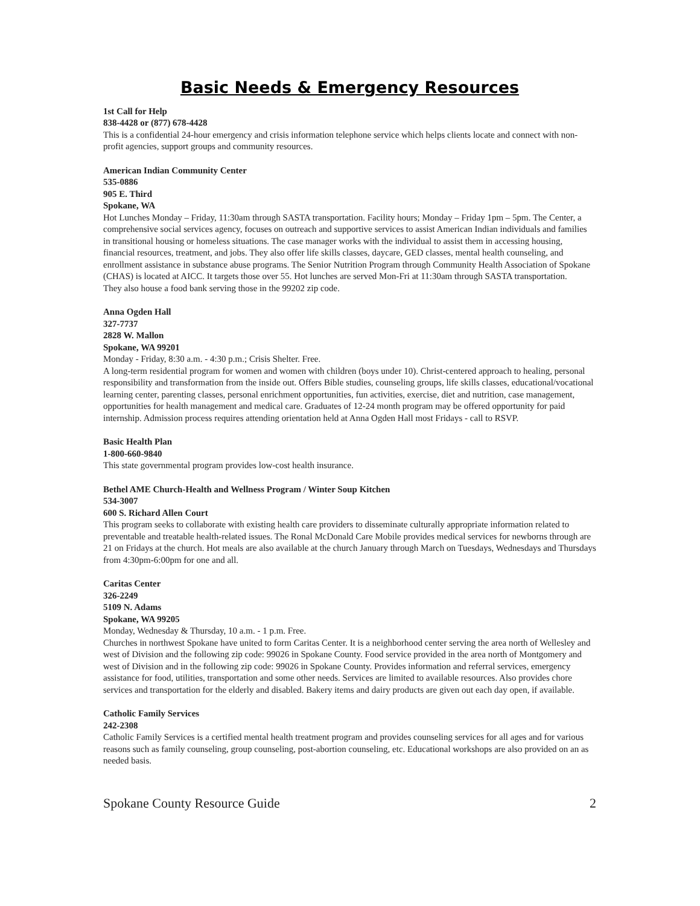Basic Needs & Emergency Resources
1st Call for Help
838-4428 or (877) 678-4428
This is a confidential 24-hour emergency and crisis information telephone service which helps clients locate and connect with non-profit agencies, support groups and community resources.
American Indian Community Center
535-0886
905 E. Third
Spokane, WA
Hot Lunches Monday – Friday, 11:30am through SASTA transportation. Facility hours; Monday – Friday 1pm – 5pm. The Center, a comprehensive social services agency, focuses on outreach and supportive services to assist American Indian individuals and families in transitional housing or homeless situations. The case manager works with the individual to assist them in accessing housing, financial resources, treatment, and jobs. They also offer life skills classes, daycare, GED classes, mental health counseling, and enrollment assistance in substance abuse programs. The Senior Nutrition Program through Community Health Association of Spokane (CHAS) is located at AICC. It targets those over 55. Hot lunches are served Mon-Fri at 11:30am through SASTA transportation.
They also house a food bank serving those in the 99202 zip code.
Anna Ogden Hall
327-7737
2828 W. Mallon
Spokane, WA 99201
Monday - Friday, 8:30 a.m. - 4:30 p.m.; Crisis Shelter. Free.
A long-term residential program for women and women with children (boys under 10). Christ-centered approach to healing, personal responsibility and transformation from the inside out. Offers Bible studies, counseling groups, life skills classes, educational/vocational learning center, parenting classes, personal enrichment opportunities, fun activities, exercise, diet and nutrition, case management, opportunities for health management and medical care. Graduates of 12-24 month program may be offered opportunity for paid internship. Admission process requires attending orientation held at Anna Ogden Hall most Fridays - call to RSVP.
Basic Health Plan
1-800-660-9840
This state governmental program provides low-cost health insurance.
Bethel AME Church-Health and Wellness Program / Winter Soup Kitchen
534-3007
600 S. Richard Allen Court
This program seeks to collaborate with existing health care providers to disseminate culturally appropriate information related to preventable and treatable health-related issues. The Ronal McDonald Care Mobile provides medical services for newborns through are 21 on Fridays at the church. Hot meals are also available at the church January through March on Tuesdays, Wednesdays and Thursdays from 4:30pm-6:00pm for one and all.
Caritas Center
326-2249
5109 N. Adams
Spokane, WA 99205
Monday, Wednesday & Thursday, 10 a.m. - 1 p.m. Free.
Churches in northwest Spokane have united to form Caritas Center. It is a neighborhood center serving the area north of Wellesley and west of Division and the following zip code: 99026 in Spokane County. Food service provided in the area north of Montgomery and west of Division and in the following zip code: 99026 in Spokane County. Provides information and referral services, emergency assistance for food, utilities, transportation and some other needs. Services are limited to available resources. Also provides chore services and transportation for the elderly and disabled. Bakery items and dairy products are given out each day open, if available.
Catholic Family Services
242-2308
Catholic Family Services is a certified mental health treatment program and provides counseling services for all ages and for various reasons such as family counseling, group counseling, post-abortion counseling, etc. Educational workshops are also provided on an as needed basis.
Spokane County Resource Guide 2